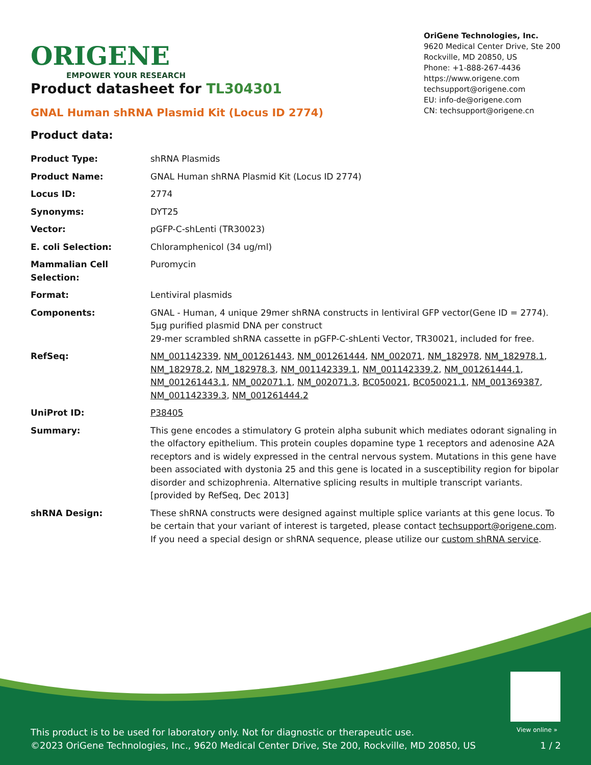ORIGENE
EMPOWER YOUR RESEARCH
OriGene Technologies, Inc.
9620 Medical Center Drive, Ste 200
Rockville, MD 20850, US
Phone: +1-888-267-4436
https://www.origene.com
techsupport@origene.com
EU: info-de@origene.com
CN: techsupport@origene.cn
Product datasheet for TL304301
GNAL Human shRNA Plasmid Kit (Locus ID 2774)
Product data:
| Product Type: | shRNA Plasmids |
| Product Name: | GNAL Human shRNA Plasmid Kit (Locus ID 2774) |
| Locus ID: | 2774 |
| Synonyms: | DYT25 |
| Vector: | pGFP-C-shLenti (TR30023) |
| E. coli Selection: | Chloramphenicol (34 ug/ml) |
| Mammalian Cell Selection: | Puromycin |
| Format: | Lentiviral plasmids |
| Components: | GNAL - Human, 4 unique 29mer shRNA constructs in lentiviral GFP vector(Gene ID = 2774). 5µg purified plasmid DNA per construct 29-mer scrambled shRNA cassette in pGFP-C-shLenti Vector, TR30021, included for free. |
| RefSeq: | NM_001142339 , NM_001261443 , NM_001261444 , NM_002071 , NM_182978 , NM_182978.1 , NM_182978.2 , NM_182978.3 , NM_001142339.1 , NM_001142339.2 , NM_001261444.1 , NM_001261443.1 , NM_002071.1 , NM_002071.3 , BC050021 , BC050021.1 , NM_001369387 , NM_001142339.3 , NM_001261444.2 |
| UniProt ID: | P38405 |
| Summary: | This gene encodes a stimulatory G protein alpha subunit which mediates odorant signaling in the olfactory epithelium. This protein couples dopamine type 1 receptors and adenosine A2A receptors and is widely expressed in the central nervous system. Mutations in this gene have been associated with dystonia 25 and this gene is located in a susceptibility region for bipolar disorder and schizophrenia. Alternative splicing results in multiple transcript variants. [provided by RefSeq, Dec 2013] |
| shRNA Design: | These shRNA constructs were designed against multiple splice variants at this gene locus. To be certain that your variant of interest is targeted, please contact techsupport@origene.com . If you need a special design or shRNA sequence, please utilize our custom shRNA service . |
View online »
This product is to be used for laboratory only. Not for diagnostic or therapeutic use.
©2023 OriGene Technologies, Inc., 9620 Medical Center Drive, Ste 200, Rockville, MD 20850, US
1 / 2